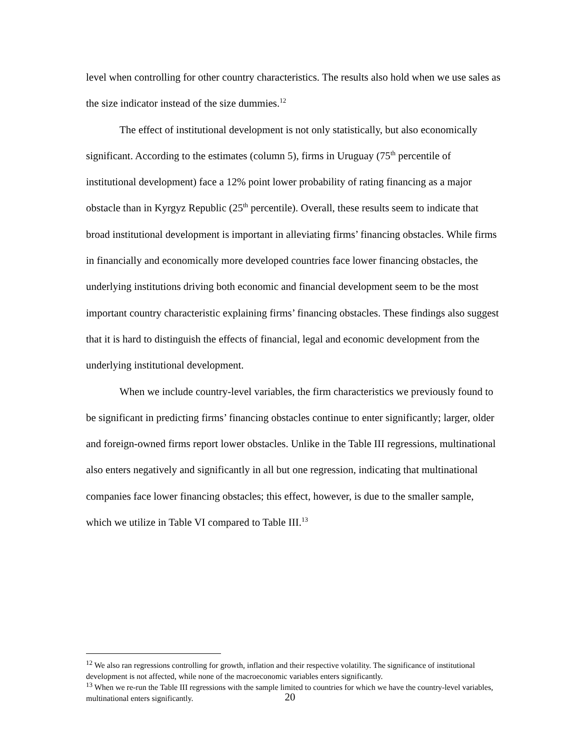level when controlling for other country characteristics. The results also hold when we use sales as the size indicator instead of the size dummies.<sup>12</sup>
The effect of institutional development is not only statistically, but also economically significant. According to the estimates (column 5), firms in Uruguay (75<sup>th</sup> percentile of institutional development) face a 12% point lower probability of rating financing as a major obstacle than in Kyrgyz Republic (25<sup>th</sup> percentile). Overall, these results seem to indicate that broad institutional development is important in alleviating firms’ financing obstacles. While firms in financially and economically more developed countries face lower financing obstacles, the underlying institutions driving both economic and financial development seem to be the most important country characteristic explaining firms’ financing obstacles. These findings also suggest that it is hard to distinguish the effects of financial, legal and economic development from the underlying institutional development.
When we include country-level variables, the firm characteristics we previously found to be significant in predicting firms’ financing obstacles continue to enter significantly; larger, older and foreign-owned firms report lower obstacles. Unlike in the Table III regressions, multinational also enters negatively and significantly in all but one regression, indicating that multinational companies face lower financing obstacles; this effect, however, is due to the smaller sample, which we utilize in Table VI compared to Table III.<sup>13</sup>
<sup>12</sup> We also ran regressions controlling for growth, inflation and their respective volatility. The significance of institutional development is not affected, while none of the macroeconomic variables enters significantly.
<sup>13</sup> When we re-run the Table III regressions with the sample limited to countries for which we have the country-level variables, multinational enters significantly.
20